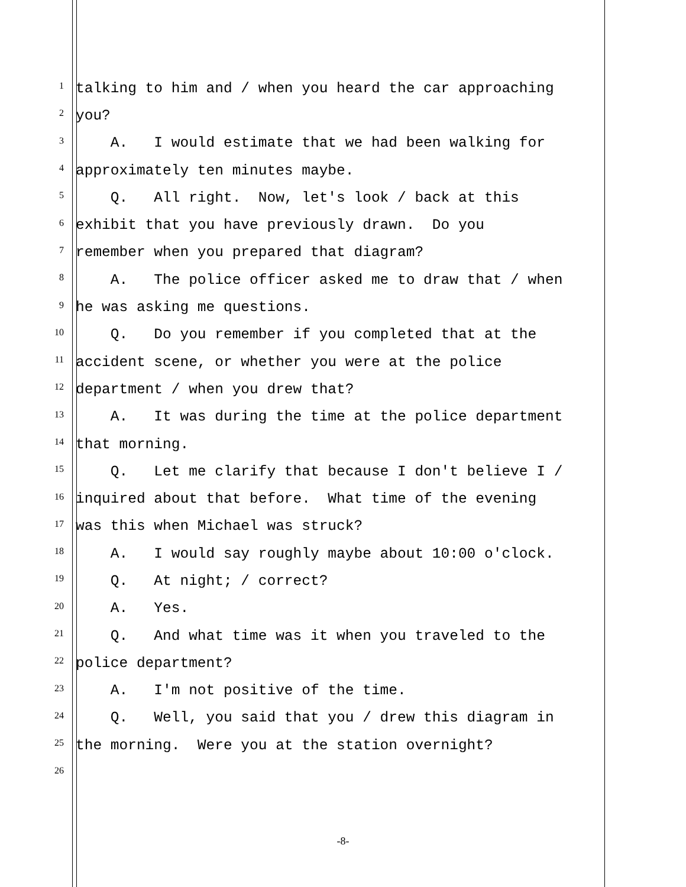1
talking to him and / when you heard the car approaching
2
you?
3
A. I would estimate that we had been walking for
4
approximately ten minutes maybe.
5
Q. All right. Now, let's look / back at this
6
exhibit that you have previously drawn. Do you
7
remember when you prepared that diagram?
8
A. The police officer asked me to draw that / when
9
he was asking me questions.
10
Q. Do you remember if you completed that at the
11
accident scene, or whether you were at the police
12
department / when you drew that?
13
A. It was during the time at the police department
14
that morning.
15
Q. Let me clarify that because I don't believe I /
16
inquired about that before. What time of the evening
17
was this when Michael was struck?
18
A. I would say roughly maybe about 10:00 o'clock.
19
Q. At night; / correct?
20
A. Yes.
21
Q. And what time was it when you traveled to the
22
police department?
23
A. I'm not positive of the time.
24
Q. Well, you said that you / drew this diagram in
25
the morning. Were you at the station overnight?
26
-8-